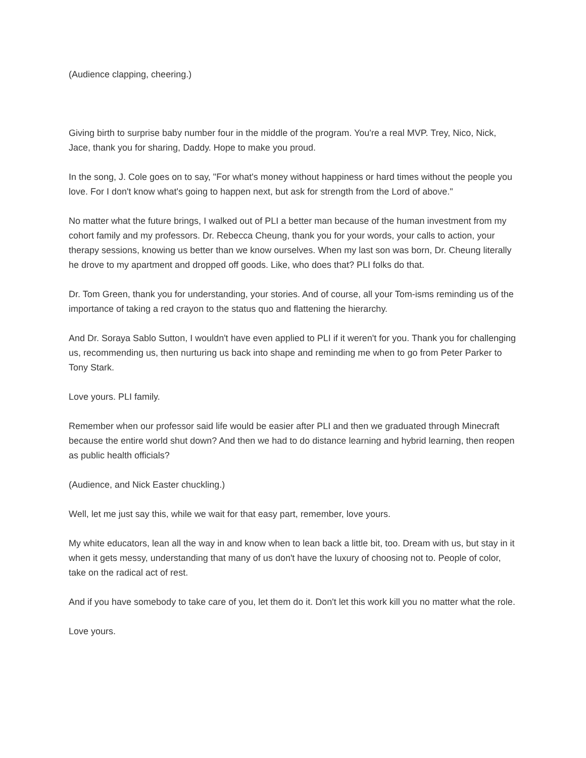(Audience clapping, cheering.)
Giving birth to surprise baby number four in the middle of the program. You're a real MVP. Trey, Nico, Nick, Jace, thank you for sharing, Daddy. Hope to make you proud.
In the song, J. Cole goes on to say, "For what's money without happiness or hard times without the people you love. For I don't know what's going to happen next, but ask for strength from the Lord of above."
No matter what the future brings, I walked out of PLI a better man because of the human investment from my cohort family and my professors. Dr. Rebecca Cheung, thank you for your words, your calls to action, your therapy sessions, knowing us better than we know ourselves. When my last son was born, Dr. Cheung literally he drove to my apartment and dropped off goods. Like, who does that? PLI folks do that.
Dr. Tom Green, thank you for understanding, your stories. And of course, all your Tom-isms reminding us of the importance of taking a red crayon to the status quo and flattening the hierarchy.
And Dr. Soraya Sablo Sutton, I wouldn't have even applied to PLI if it weren't for you. Thank you for challenging us, recommending us, then nurturing us back into shape and reminding me when to go from Peter Parker to Tony Stark.
Love yours. PLI family.
Remember when our professor said life would be easier after PLI and then we graduated through Minecraft because the entire world shut down? And then we had to do distance learning and hybrid learning, then reopen as public health officials?
(Audience, and Nick Easter chuckling.)
Well, let me just say this, while we wait for that easy part, remember, love yours.
My white educators, lean all the way in and know when to lean back a little bit, too. Dream with us, but stay in it when it gets messy, understanding that many of us don't have the luxury of choosing not to. People of color, take on the radical act of rest.
And if you have somebody to take care of you, let them do it. Don't let this work kill you no matter what the role.
Love yours.